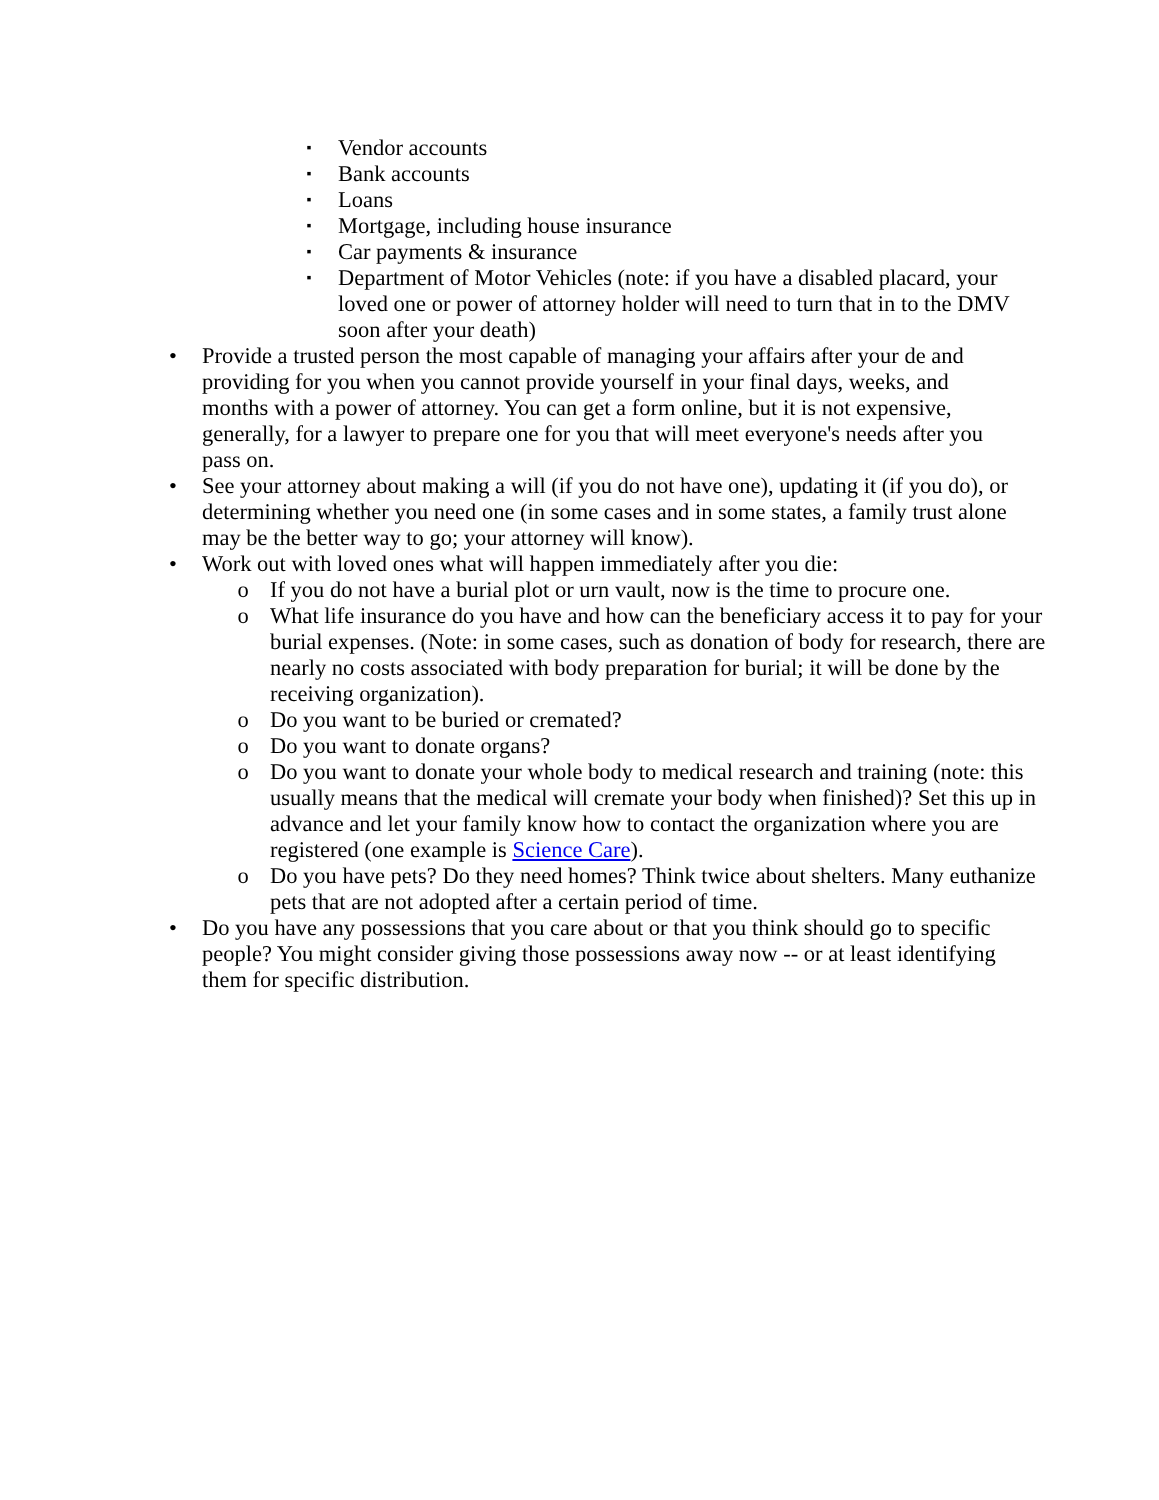▪ Vendor accounts
▪ Bank accounts
▪ Loans
▪ Mortgage, including house insurance
▪ Car payments & insurance
▪ Department of Motor Vehicles (note: if you have a disabled placard, your loved one or power of attorney holder will need to turn that in to the DMV soon after your death)
• Provide a trusted person the most capable of managing your affairs after your de and providing for you when you cannot provide yourself in your final days, weeks, and months with a power of attorney. You can get a form online, but it is not expensive, generally, for a lawyer to prepare one for you that will meet everyone's needs after you pass on.
• See your attorney about making a will (if you do not have one), updating it (if you do), or determining whether you need one (in some cases and in some states, a family trust alone may be the better way to go; your attorney will know).
• Work out with loved ones what will happen immediately after you die:
o If you do not have a burial plot or urn vault, now is the time to procure one.
o What life insurance do you have and how can the beneficiary access it to pay for your burial expenses. (Note: in some cases, such as donation of body for research, there are nearly no costs associated with body preparation for burial; it will be done by the receiving organization).
o Do you want to be buried or cremated?
o Do you want to donate organs?
o Do you want to donate your whole body to medical research and training (note: this usually means that the medical will cremate your body when finished)? Set this up in advance and let your family know how to contact the organization where you are registered (one example is Science Care).
o Do you have pets? Do they need homes? Think twice about shelters. Many euthanize pets that are not adopted after a certain period of time.
• Do you have any possessions that you care about or that you think should go to specific people? You might consider giving those possessions away now -- or at least identifying them for specific distribution.